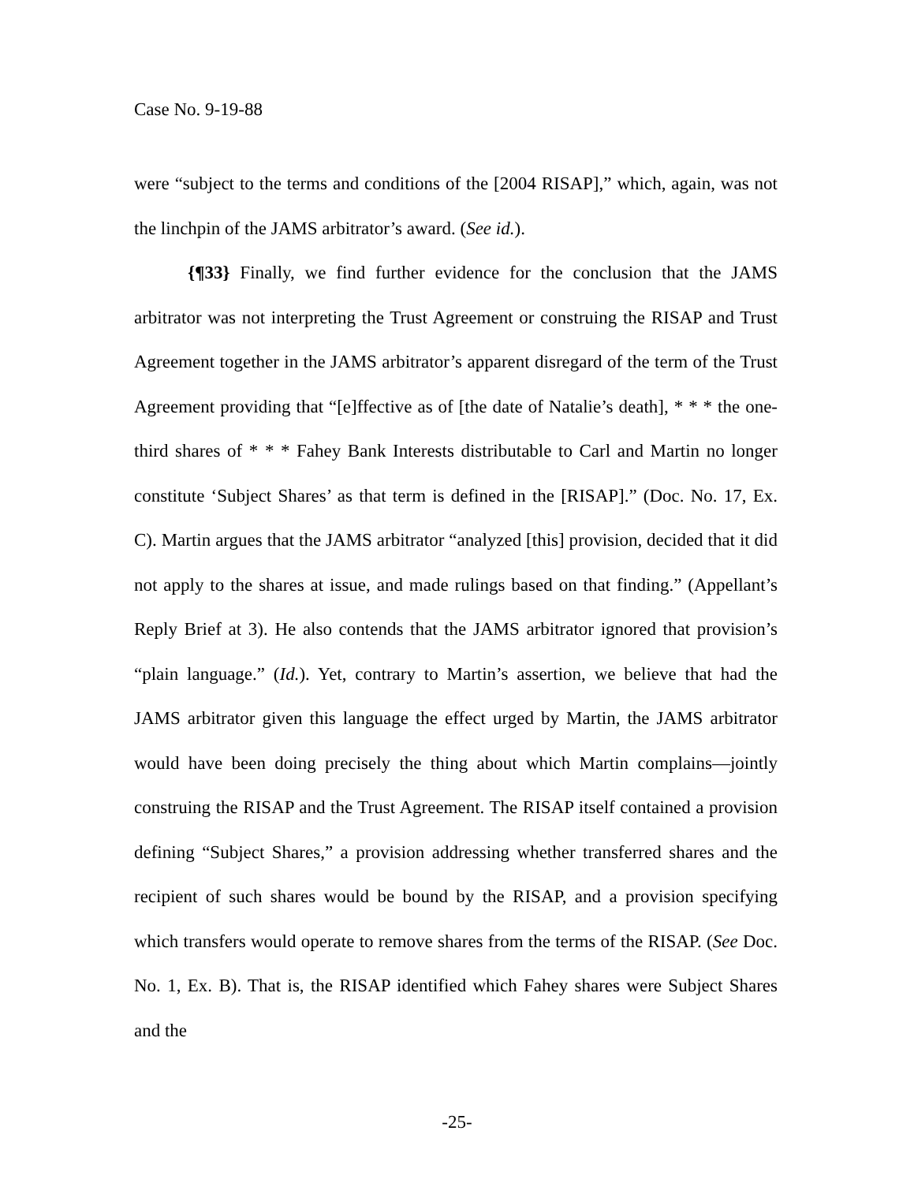Case No. 9-19-88
were “subject to the terms and conditions of the [2004 RISAP],” which, again, was not the linchpin of the JAMS arbitrator’s award. (See id.).
{¶33} Finally, we find further evidence for the conclusion that the JAMS arbitrator was not interpreting the Trust Agreement or construing the RISAP and Trust Agreement together in the JAMS arbitrator’s apparent disregard of the term of the Trust Agreement providing that “[e]ffective as of [the date of Natalie’s death], * * * the one-third shares of * * * Fahey Bank Interests distributable to Carl and Martin no longer constitute ‘Subject Shares’ as that term is defined in the [RISAP].” (Doc. No. 17, Ex. C). Martin argues that the JAMS arbitrator “analyzed [this] provision, decided that it did not apply to the shares at issue, and made rulings based on that finding.” (Appellant’s Reply Brief at 3). He also contends that the JAMS arbitrator ignored that provision’s “plain language.” (Id.). Yet, contrary to Martin’s assertion, we believe that had the JAMS arbitrator given this language the effect urged by Martin, the JAMS arbitrator would have been doing precisely the thing about which Martin complains—jointly construing the RISAP and the Trust Agreement. The RISAP itself contained a provision defining “Subject Shares,” a provision addressing whether transferred shares and the recipient of such shares would be bound by the RISAP, and a provision specifying which transfers would operate to remove shares from the terms of the RISAP. (See Doc. No. 1, Ex. B). That is, the RISAP identified which Fahey shares were Subject Shares and the
-25-